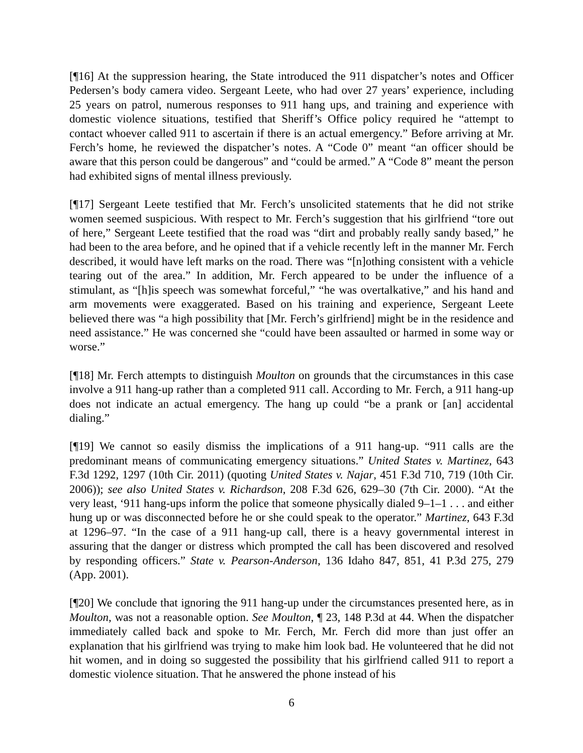[¶16] At the suppression hearing, the State introduced the 911 dispatcher’s notes and Officer Pedersen’s body camera video. Sergeant Leete, who had over 27 years’ experience, including 25 years on patrol, numerous responses to 911 hang ups, and training and experience with domestic violence situations, testified that Sheriff’s Office policy required he “attempt to contact whoever called 911 to ascertain if there is an actual emergency.” Before arriving at Mr. Ferch’s home, he reviewed the dispatcher’s notes. A “Code 0” meant “an officer should be aware that this person could be dangerous” and “could be armed.” A “Code 8” meant the person had exhibited signs of mental illness previously.
[¶17] Sergeant Leete testified that Mr. Ferch’s unsolicited statements that he did not strike women seemed suspicious. With respect to Mr. Ferch’s suggestion that his girlfriend “tore out of here,” Sergeant Leete testified that the road was “dirt and probably really sandy based,” he had been to the area before, and he opined that if a vehicle recently left in the manner Mr. Ferch described, it would have left marks on the road. There was “[n]othing consistent with a vehicle tearing out of the area.” In addition, Mr. Ferch appeared to be under the influence of a stimulant, as “[h]is speech was somewhat forceful,” “he was overtalkative,” and his hand and arm movements were exaggerated. Based on his training and experience, Sergeant Leete believed there was “a high possibility that [Mr. Ferch’s girlfriend] might be in the residence and need assistance.” He was concerned she “could have been assaulted or harmed in some way or worse.”
[¶18] Mr. Ferch attempts to distinguish Moulton on grounds that the circumstances in this case involve a 911 hang-up rather than a completed 911 call. According to Mr. Ferch, a 911 hang-up does not indicate an actual emergency. The hang up could “be a prank or [an] accidental dialing.”
[¶19] We cannot so easily dismiss the implications of a 911 hang-up. “911 calls are the predominant means of communicating emergency situations.” United States v. Martinez, 643 F.3d 1292, 1297 (10th Cir. 2011) (quoting United States v. Najar, 451 F.3d 710, 719 (10th Cir. 2006)); see also United States v. Richardson, 208 F.3d 626, 629–30 (7th Cir. 2000). “At the very least, ‘911 hang-ups inform the police that someone physically dialed 9–1–1 . . . and either hung up or was disconnected before he or she could speak to the operator.” Martinez, 643 F.3d at 1296–97. “In the case of a 911 hang-up call, there is a heavy governmental interest in assuring that the danger or distress which prompted the call has been discovered and resolved by responding officers.” State v. Pearson-Anderson, 136 Idaho 847, 851, 41 P.3d 275, 279 (App. 2001).
[¶20] We conclude that ignoring the 911 hang-up under the circumstances presented here, as in Moulton, was not a reasonable option. See Moulton, ¶ 23, 148 P.3d at 44. When the dispatcher immediately called back and spoke to Mr. Ferch, Mr. Ferch did more than just offer an explanation that his girlfriend was trying to make him look bad. He volunteered that he did not hit women, and in doing so suggested the possibility that his girlfriend called 911 to report a domestic violence situation. That he answered the phone instead of his
6